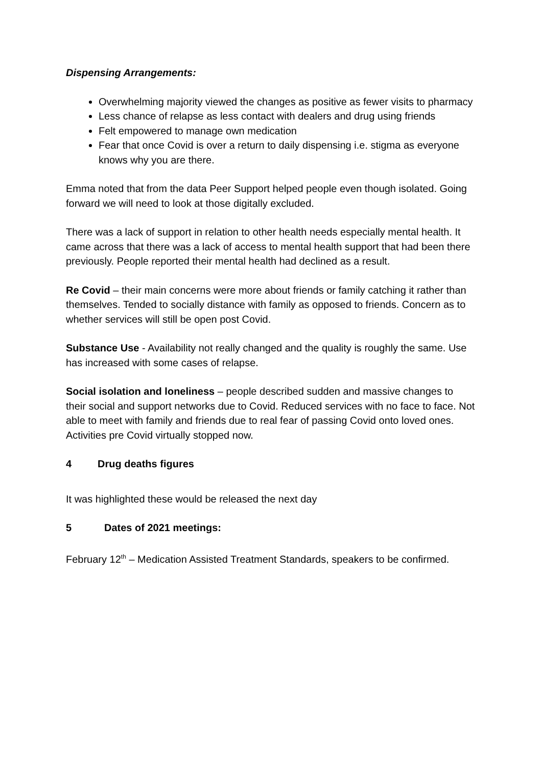Dispensing Arrangements:
Overwhelming majority viewed the changes as positive as fewer visits to pharmacy
Less chance of relapse as less contact with dealers and drug using friends
Felt empowered to manage own medication
Fear that once Covid is over a return to daily dispensing i.e. stigma as everyone knows why you are there.
Emma noted that from the data Peer Support helped people even though isolated. Going forward we will need to look at those digitally excluded.
There was a lack of support in relation to other health needs especially mental health. It came across that there was a lack of access to mental health support that had been there previously. People reported their mental health had declined as a result.
Re Covid – their main concerns were more about friends or family catching it rather than themselves. Tended to socially distance with family as opposed to friends. Concern as to whether services will still be open post Covid.
Substance Use - Availability not really changed and the quality is roughly the same. Use has increased with some cases of relapse.
Social isolation and loneliness – people described sudden and massive changes to their social and support networks due to Covid. Reduced services with no face to face. Not able to meet with family and friends due to real fear of passing Covid onto loved ones. Activities pre Covid virtually stopped now.
4 Drug deaths figures
It was highlighted these would be released the next day
5 Dates of 2021 meetings:
February 12<sup>th</sup> – Medication Assisted Treatment Standards, speakers to be confirmed.